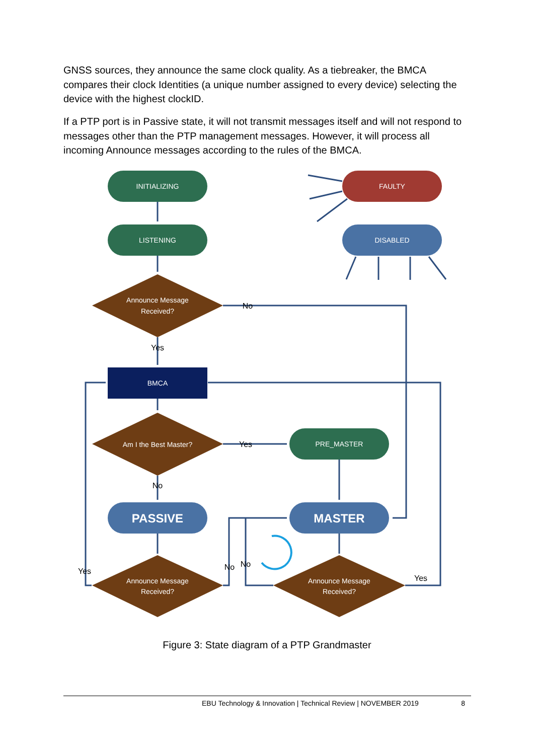GNSS sources, they announce the same clock quality. As a tiebreaker, the BMCA compares their clock Identities (a unique number assigned to every device) selecting the device with the highest clockID.
If a PTP port is in Passive state, it will not transmit messages itself and will not respond to messages other than the PTP management messages. However, it will process all incoming Announce messages according to the rules of the BMCA.
INITIALIZING
LISTENING
FAULTY
DISABLED
Announce Message
Received?
BMCA
Am I the Best Master?
PRE_MASTER
PASSIVE
MASTER
Announce Message
Received?
Announce Message
Received?
No
Yes
Yes
No
Yes
No
No
Yes
Figure 3: State diagram of a PTP Grandmaster
EBU Technology & Innovation | Technical Review | NOVEMBER 2019 8